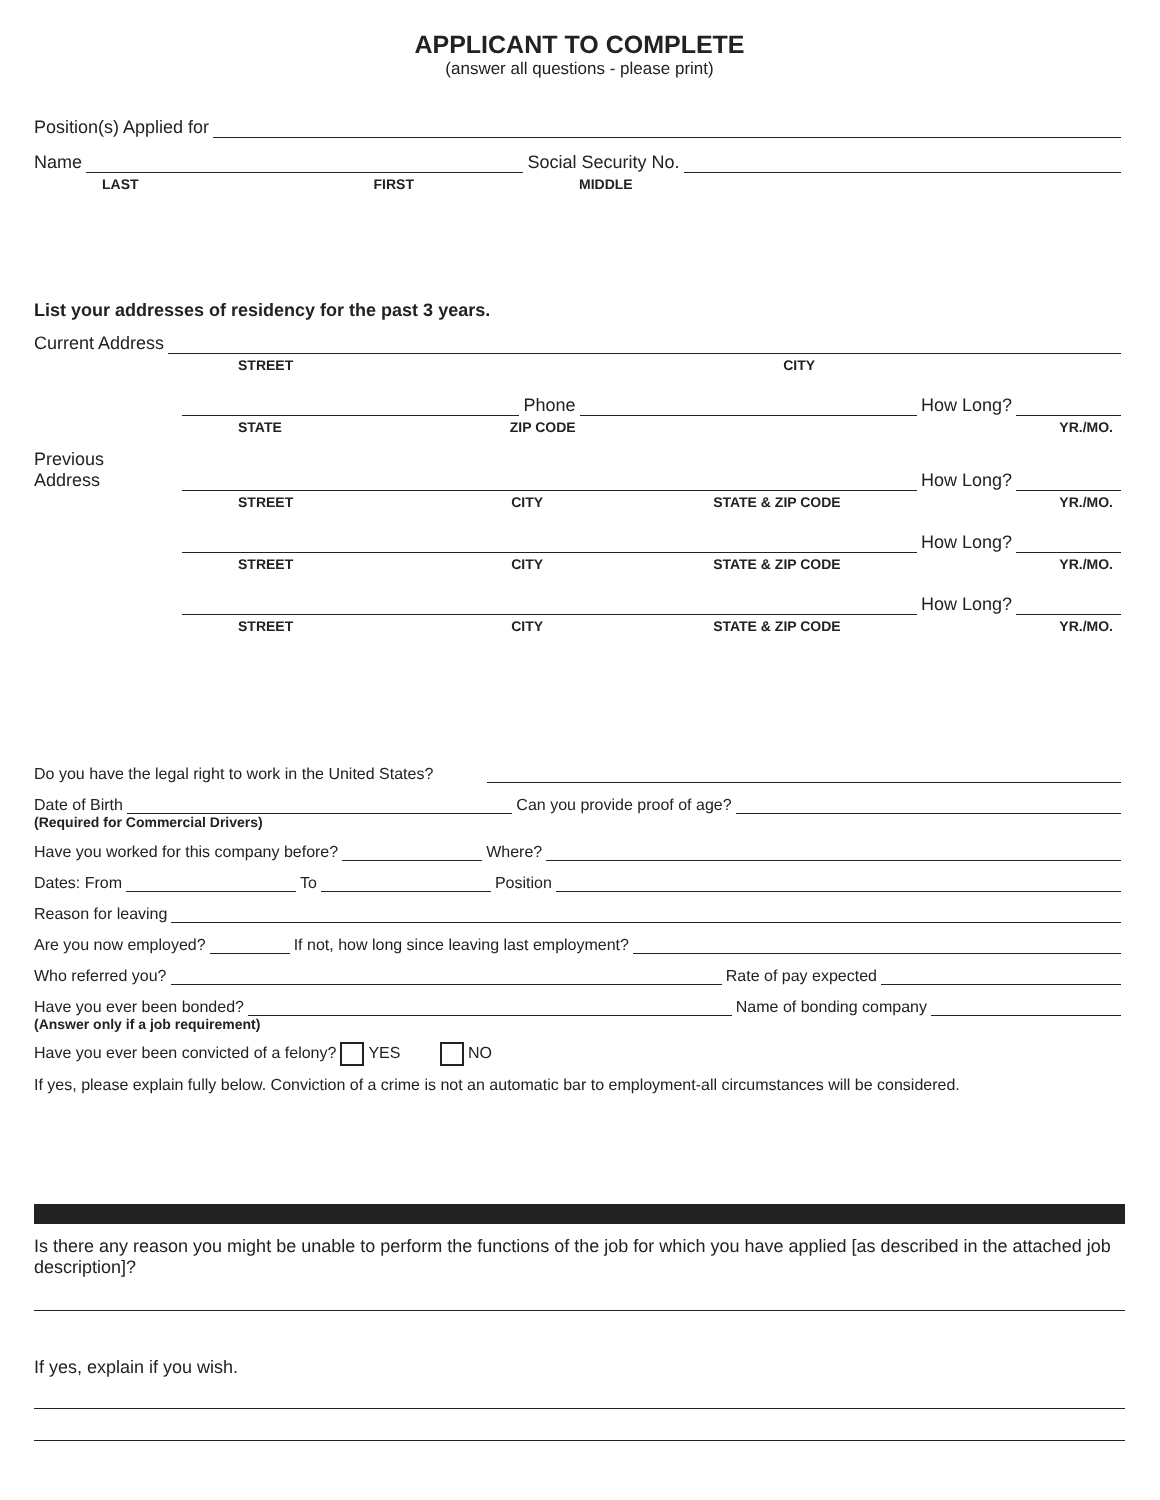APPLICANT TO COMPLETE
(answer all questions - please print)
Position(s) Applied for
Name
Social Security No.
LAST FIRST MIDDLE
List your addresses of residency for the past 3 years.
Current Address
STREET CITY
Phone
How Long?
STATE ZIP CODE YR./MO.
Previous
Address
How Long?
STREET CITY STATE & ZIP CODE YR./MO.
How Long?
STREET CITY STATE & ZIP CODE YR./MO.
How Long?
STREET CITY STATE & ZIP CODE YR./MO.
Do you have the legal right to work in the United States?
Date of Birth
Can you provide proof of age?
(Required for Commercial Drivers)
Have you worked for this company before?
Where?
Dates: From
To
Position
Reason for leaving
Are you now employed?
If not, how long since leaving last employment?
Who referred you?
Rate of pay expected
Have you ever been bonded?
Name of bonding company
(Answer only if a job requirement)
Have you ever been convicted of a felony? YES NO
If yes, please explain fully below. Conviction of a crime is not an automatic bar to employment-all circumstances will be considered.
Is there any reason you might be unable to perform the functions of the job for which you have applied [as described in the attached job description]?
If yes, explain if you wish.